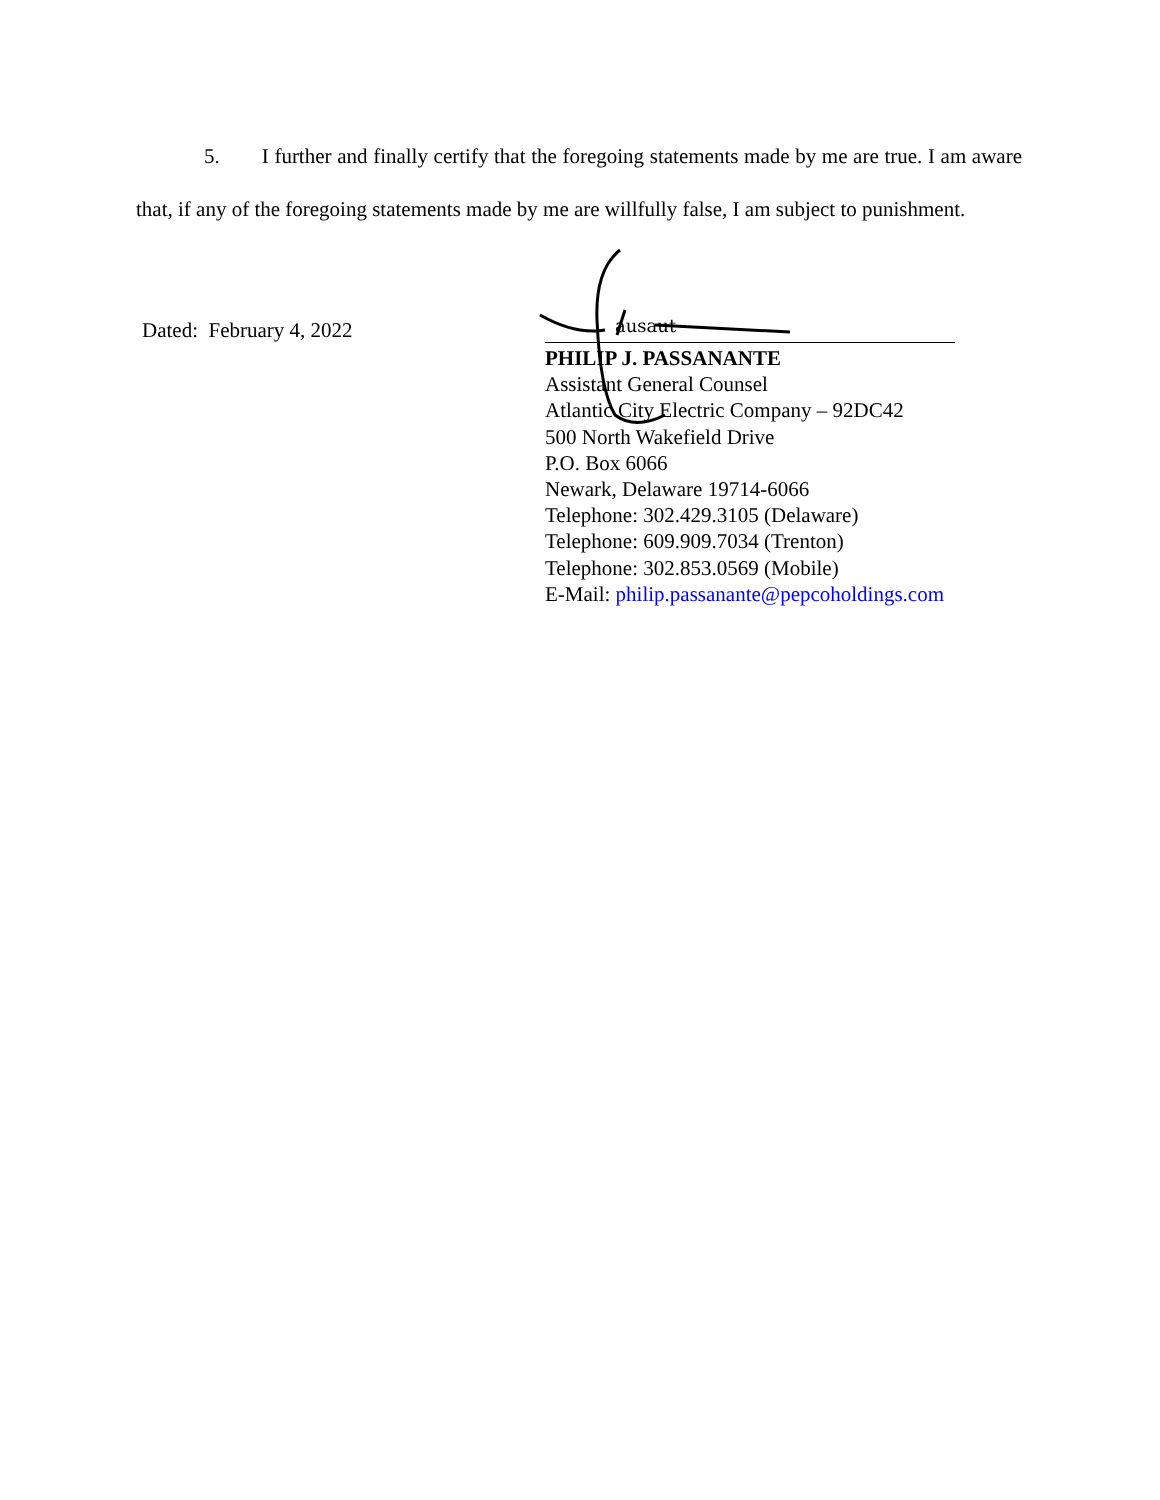5. I further and finally certify that the foregoing statements made by me are true. I am aware that, if any of the foregoing statements made by me are willfully false, I am subject to punishment.
Dated: February 4, 2022
ausaut
PHILIP J. PASSANANTE
Assistant General Counsel
Atlantic City Electric Company – 92DC42
500 North Wakefield Drive
P.O. Box 6066
Newark, Delaware 19714-6066
Telephone: 302.429.3105 (Delaware)
Telephone: 609.909.7034 (Trenton)
Telephone: 302.853.0569 (Mobile)
E-Mail: philip.passanante@pepcoholdings.com